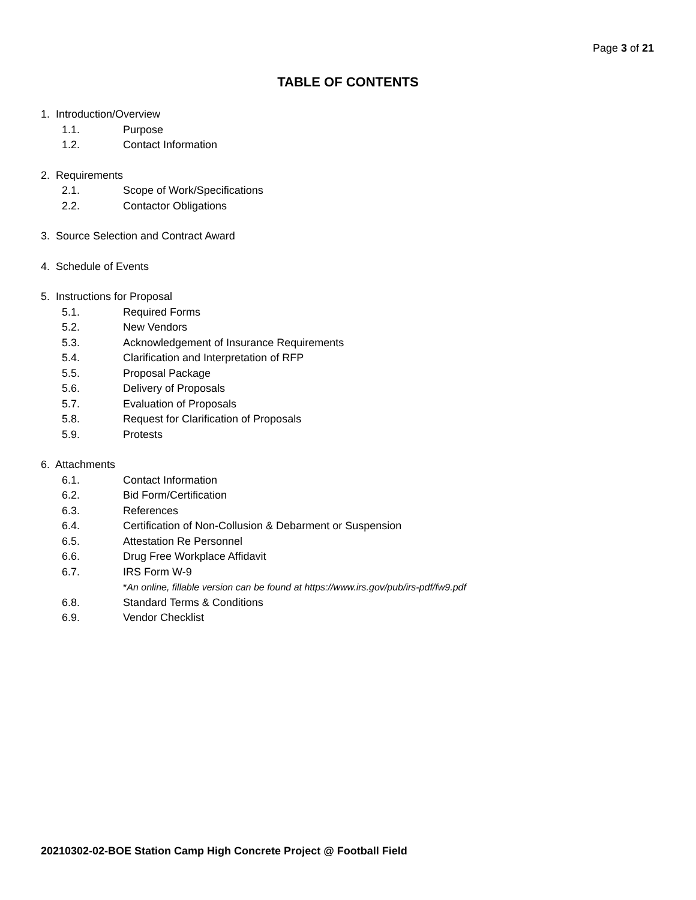Page 3 of 21
TABLE OF CONTENTS
1. Introduction/Overview
1.1. Purpose
1.2. Contact Information
2. Requirements
2.1. Scope of Work/Specifications
2.2. Contactor Obligations
3. Source Selection and Contract Award
4. Schedule of Events
5. Instructions for Proposal
5.1. Required Forms
5.2. New Vendors
5.3. Acknowledgement of Insurance Requirements
5.4. Clarification and Interpretation of RFP
5.5. Proposal Package
5.6. Delivery of Proposals
5.7. Evaluation of Proposals
5.8. Request for Clarification of Proposals
5.9. Protests
6. Attachments
6.1. Contact Information
6.2. Bid Form/Certification
6.3. References
6.4. Certification of Non-Collusion & Debarment or Suspension
6.5. Attestation Re Personnel
6.6. Drug Free Workplace Affidavit
6.7. IRS Form W-9
*An online, fillable version can be found at https://www.irs.gov/pub/irs-pdf/fw9.pdf
6.8. Standard Terms & Conditions
6.9. Vendor Checklist
20210302-02-BOE Station Camp High Concrete Project @ Football Field